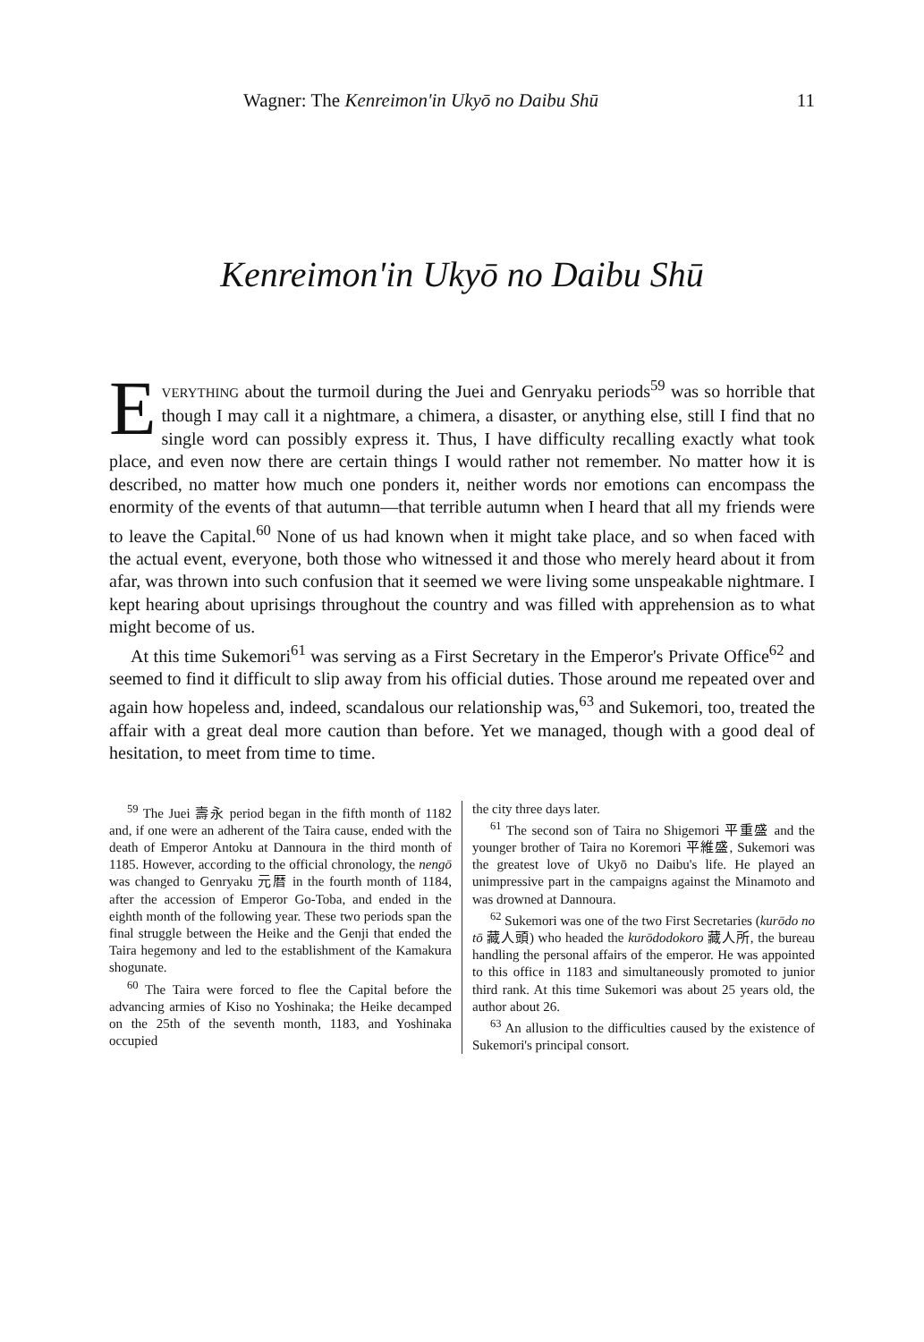Wagner: The Kenreimon'in Ukyō no Daibu Shū 11
Kenreimon'in Ukyō no Daibu Shū
EVERYTHING about the turmoil during the Juei and Genryaku periods<sup>59</sup> was so horrible that though I may call it a nightmare, a chimera, a disaster, or anything else, still I find that no single word can possibly express it. Thus, I have difficulty recalling exactly what took place, and even now there are certain things I would rather not remember. No matter how it is described, no matter how much one ponders it, neither words nor emotions can encompass the enormity of the events of that autumn—that terrible autumn when I heard that all my friends were to leave the Capital.<sup>60</sup> None of us had known when it might take place, and so when faced with the actual event, everyone, both those who witnessed it and those who merely heard about it from afar, was thrown into such confusion that it seemed we were living some unspeakable nightmare. I kept hearing about uprisings throughout the country and was filled with apprehension as to what might become of us.
At this time Sukemori<sup>61</sup> was serving as a First Secretary in the Emperor's Private Office<sup>62</sup> and seemed to find it difficult to slip away from his official duties. Those around me repeated over and again how hopeless and, indeed, scandalous our relationship was,<sup>63</sup> and Sukemori, too, treated the affair with a great deal more caution than before. Yet we managed, though with a good deal of hesitation, to meet from time to time.
<sup>59</sup> The Juei 壽永 period began in the fifth month of 1182 and, if one were an adherent of the Taira cause, ended with the death of Emperor Antoku at Dannoura in the third month of 1185. However, according to the official chronology, the nengō was changed to Genryaku 元暦 in the fourth month of 1184, after the accession of Emperor Go-Toba, and ended in the eighth month of the following year. These two periods span the final struggle between the Heike and the Genji that ended the Taira hegemony and led to the establishment of the Kamakura shogunate.
<sup>60</sup> The Taira were forced to flee the Capital before the advancing armies of Kiso no Yoshinaka; the Heike decamped on the 25th of the seventh month, 1183, and Yoshinaka occupied
the city three days later.
<sup>61</sup> The second son of Taira no Shigemori 平重盛 and the younger brother of Taira no Koremori 平維盛, Sukemori was the greatest love of Ukyō no Daibu's life. He played an unimpressive part in the campaigns against the Minamoto and was drowned at Dannoura.
<sup>62</sup> Sukemori was one of the two First Secretaries (kurōdo no tō 藏人頭) who headed the kurōdodokoro 藏人所, the bureau handling the personal affairs of the emperor. He was appointed to this office in 1183 and simultaneously promoted to junior third rank. At this time Sukemori was about 25 years old, the author about 26.
<sup>63</sup> An allusion to the difficulties caused by the existence of Sukemori's principal consort.